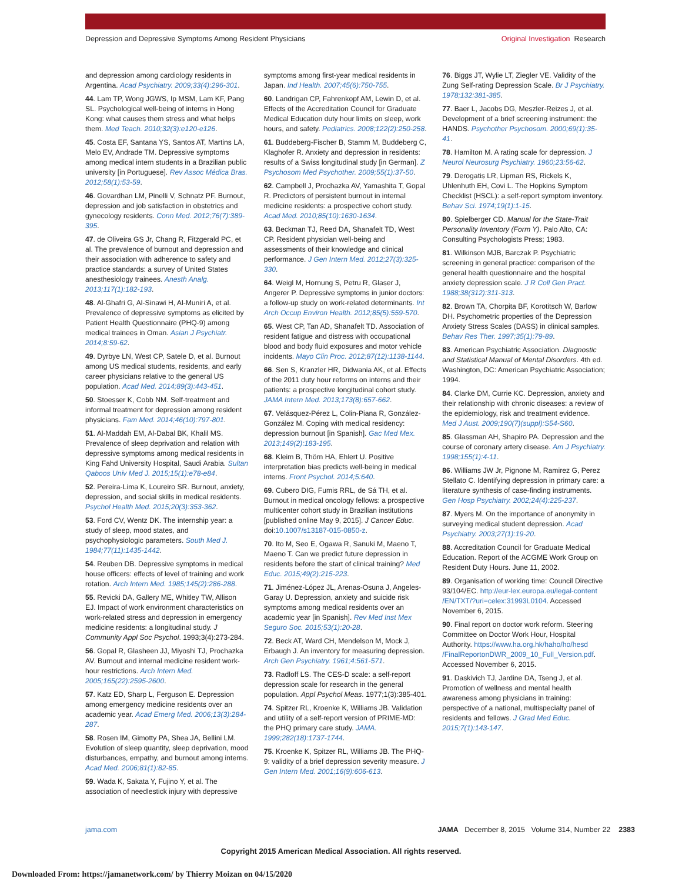Depression and Depressive Symptoms Among Resident Physicians Original Investigation Research
and depression among cardiology residents in Argentina. Acad Psychiatry. 2009;33(4):296-301.
44. Lam TP, Wong JGWS, Ip MSM, Lam KF, Pang SL. Psychological well-being of interns in Hong Kong: what causes them stress and what helps them. Med Teach. 2010;32(3):e120-e126.
45. Costa EF, Santana YS, Santos AT, Martins LA, Melo EV, Andrade TM. Depressive symptoms among medical intern students in a Brazilian public university [in Portuguese]. Rev Assoc Médica Bras. 2012;58(1):53-59.
46. Govardhan LM, Pinelli V, Schnatz PF. Burnout, depression and job satisfaction in obstetrics and gynecology residents. Conn Med. 2012;76(7):389-395.
47. de Oliveira GS Jr, Chang R, Fitzgerald PC, et al. The prevalence of burnout and depression and their association with adherence to safety and practice standards: a survey of United States anesthesiology trainees. Anesth Analg. 2013;117(1):182-193.
48. Al-Ghafri G, Al-Sinawi H, Al-Muniri A, et al. Prevalence of depressive symptoms as elicited by Patient Health Questionnaire (PHQ-9) among medical trainees in Oman. Asian J Psychiatr. 2014;8:59-62.
49. Dyrbye LN, West CP, Satele D, et al. Burnout among US medical students, residents, and early career physicians relative to the general US population. Acad Med. 2014;89(3):443-451.
50. Stoesser K, Cobb NM. Self-treatment and informal treatment for depression among resident physicians. Fam Med. 2014;46(10):797-801.
51. Al-Maddah EM, Al-Dabal BK, Khalil MS. Prevalence of sleep deprivation and relation with depressive symptoms among medical residents in King Fahd University Hospital, Saudi Arabia. Sultan Qaboos Univ Med J. 2015;15(1):e78-e84.
52. Pereira-Lima K, Loureiro SR. Burnout, anxiety, depression, and social skills in medical residents. Psychol Health Med. 2015;20(3):353-362.
53. Ford CV, Wentz DK. The internship year: a study of sleep, mood states, and psychophysiologic parameters. South Med J. 1984;77(11):1435-1442.
54. Reuben DB. Depressive symptoms in medical house officers: effects of level of training and work rotation. Arch Intern Med. 1985;145(2):286-288.
55. Revicki DA, Gallery ME, Whitley TW, Allison EJ. Impact of work environment characteristics on work-related stress and depression in emergency medicine residents: a longitudinal study. J Community Appl Soc Psychol. 1993;3(4):273-284.
56. Gopal R, Glasheen JJ, Miyoshi TJ, Prochazka AV. Burnout and internal medicine resident work-hour restrictions. Arch Intern Med. 2005;165(22):2595-2600.
57. Katz ED, Sharp L, Ferguson E. Depression among emergency medicine residents over an academic year. Acad Emerg Med. 2006;13(3):284-287.
58. Rosen IM, Gimotty PA, Shea JA, Bellini LM. Evolution of sleep quantity, sleep deprivation, mood disturbances, empathy, and burnout among interns. Acad Med. 2006;81(1):82-85.
59. Wada K, Sakata Y, Fujino Y, et al. The association of needlestick injury with depressive
symptoms among first-year medical residents in Japan. Ind Health. 2007;45(6):750-755.
60. Landrigan CP, Fahrenkopf AM, Lewin D, et al. Effects of the Accreditation Council for Graduate Medical Education duty hour limits on sleep, work hours, and safety. Pediatrics. 2008;122(2):250-258.
61. Buddeberg-Fischer B, Stamm M, Buddeberg C, Klaghofer R. Anxiety and depression in residents: results of a Swiss longitudinal study [in German]. Z Psychosom Med Psychother. 2009;55(1):37-50.
62. Campbell J, Prochazka AV, Yamashita T, Gopal R. Predictors of persistent burnout in internal medicine residents: a prospective cohort study. Acad Med. 2010;85(10):1630-1634.
63. Beckman TJ, Reed DA, Shanafelt TD, West CP. Resident physician well-being and assessments of their knowledge and clinical performance. J Gen Intern Med. 2012;27(3):325-330.
64. Weigl M, Hornung S, Petru R, Glaser J, Angerer P. Depressive symptoms in junior doctors: a follow-up study on work-related determinants. Int Arch Occup Environ Health. 2012;85(5):559-570.
65. West CP, Tan AD, Shanafelt TD. Association of resident fatigue and distress with occupational blood and body fluid exposures and motor vehicle incidents. Mayo Clin Proc. 2012;87(12):1138-1144.
66. Sen S, Kranzler HR, Didwania AK, et al. Effects of the 2011 duty hour reforms on interns and their patients: a prospective longitudinal cohort study. JAMA Intern Med. 2013;173(8):657-662.
67. Velásquez-Pérez L, Colin-Piana R, González-González M. Coping with medical residency: depression burnout [in Spanish]. Gac Med Mex. 2013;149(2):183-195.
68. Kleim B, Thörn HA, Ehlert U. Positive interpretation bias predicts well-being in medical interns. Front Psychol. 2014;5:640.
69. Cubero DIG, Fumis RRL, de Sá TH, et al. Burnout in medical oncology fellows: a prospective multicenter cohort study in Brazilian institutions [published online May 9, 2015]. J Cancer Educ. doi:10.1007/s13187-015-0850-z.
70. Ito M, Seo E, Ogawa R, Sanuki M, Maeno T, Maeno T. Can we predict future depression in residents before the start of clinical training? Med Educ. 2015;49(2):215-223.
71. Jiménez-López JL, Arenas-Osuna J, Angeles-Garay U. Depression, anxiety and suicide risk symptoms among medical residents over an academic year [in Spanish]. Rev Med Inst Mex Seguro Soc. 2015;53(1):20-28.
72. Beck AT, Ward CH, Mendelson M, Mock J, Erbaugh J. An inventory for measuring depression. Arch Gen Psychiatry. 1961;4:561-571.
73. Radloff LS. The CES-D scale: a self-report depression scale for research in the general population. Appl Psychol Meas. 1977;1(3):385-401.
74. Spitzer RL, Kroenke K, Williams JB. Validation and utility of a self-report version of PRIME-MD: the PHQ primary care study. JAMA. 1999;282(18):1737-1744.
75. Kroenke K, Spitzer RL, Williams JB. The PHQ-9: validity of a brief depression severity measure. J Gen Intern Med. 2001;16(9):606-613.
76. Biggs JT, Wylie LT, Ziegler VE. Validity of the Zung Self-rating Depression Scale. Br J Psychiatry. 1978;132:381-385.
77. Baer L, Jacobs DG, Meszler-Reizes J, et al. Development of a brief screening instrument: the HANDS. Psychother Psychosom. 2000;69(1):35-41.
78. Hamilton M. A rating scale for depression. J Neurol Neurosurg Psychiatry. 1960;23:56-62.
79. Derogatis LR, Lipman RS, Rickels K, Uhlenhuth EH, Covi L. The Hopkins Symptom Checklist (HSCL): a self-report symptom inventory. Behav Sci. 1974;19(1):1-15.
80. Spielberger CD. Manual for the State-Trait Personality Inventory (Form Y). Palo Alto, CA: Consulting Psychologists Press; 1983.
81. Wilkinson MJB, Barczak P. Psychiatric screening in general practice: comparison of the general health questionnaire and the hospital anxiety depression scale. J R Coll Gen Pract. 1988;38(312):311-313.
82. Brown TA, Chorpita BF, Korotitsch W, Barlow DH. Psychometric properties of the Depression Anxiety Stress Scales (DASS) in clinical samples. Behav Res Ther. 1997;35(1):79-89.
83. American Psychiatric Association. Diagnostic and Statistical Manual of Mental Disorders. 4th ed. Washington, DC: American Psychiatric Association; 1994.
84. Clarke DM, Currie KC. Depression, anxiety and their relationship with chronic diseases: a review of the epidemiology, risk and treatment evidence. Med J Aust. 2009;190(7)(suppl):S54-S60.
85. Glassman AH, Shapiro PA. Depression and the course of coronary artery disease. Am J Psychiatry. 1998;155(1):4-11.
86. Williams JW Jr, Pignone M, Ramirez G, Perez Stellato C. Identifying depression in primary care: a literature synthesis of case-finding instruments. Gen Hosp Psychiatry. 2002;24(4):225-237.
87. Myers M. On the importance of anonymity in surveying medical student depression. Acad Psychiatry. 2003;27(1):19-20.
88. Accreditation Council for Graduate Medical Education. Report of the ACGME Work Group on Resident Duty Hours. June 11, 2002.
89. Organisation of working time: Council Directive 93/104/EC. http://eur-lex.europa.eu/legal-content /EN/TXT/?uri=celex:31993L0104. Accessed November 6, 2015.
90. Final report on doctor work reform. Steering Committee on Doctor Work Hour, Hospital Authority. https://www.ha.org.hk/haho/ho/hesd /FinalReportonDWR_2009_10_Full_Version.pdf. Accessed November 6, 2015.
91. Daskivich TJ, Jardine DA, Tseng J, et al. Promotion of wellness and mental health awareness among physicians in training: perspective of a national, multispecialty panel of residents and fellows. J Grad Med Educ. 2015;7(1):143-147.
jama.com JAMA December 8, 2015 Volume 314, Number 22 2383
Copyright 2015 American Medical Association. All rights reserved.
Downloaded From: https://jamanetwork.com/ by Thierry Moizan on 04/15/2020